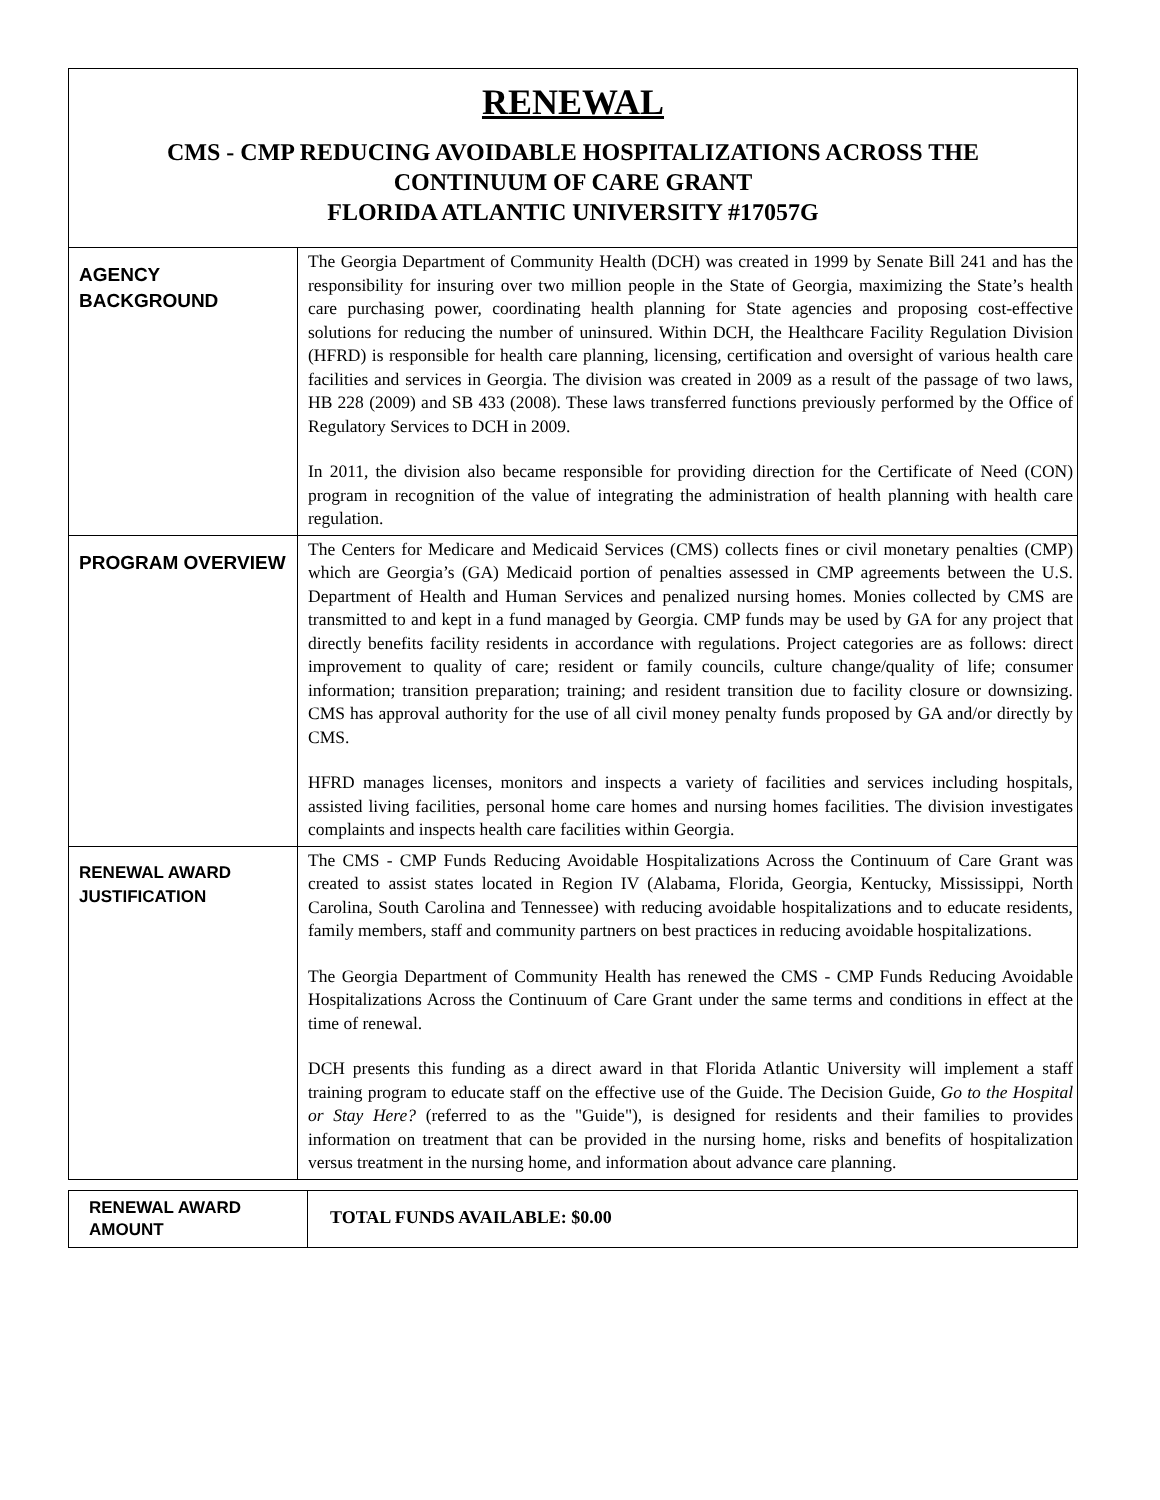RENEWAL
CMS - CMP REDUCING AVOIDABLE HOSPITALIZATIONS ACROSS THE
CONTINUUM OF CARE GRANT
FLORIDA ATLANTIC UNIVERSITY #17057G
| AGENCY BACKGROUND | The Georgia Department of Community Health (DCH) was created in 1999 by Senate Bill 241 and has the responsibility for insuring over two million people in the State of Georgia, maximizing the State’s health care purchasing power, coordinating health planning for State agencies and proposing cost-effective solutions for reducing the number of uninsured. Within DCH, the Healthcare Facility Regulation Division (HFRD) is responsible for health care planning, licensing, certification and oversight of various health care facilities and services in Georgia. The division was created in 2009 as a result of the passage of two laws, HB 228 (2009) and SB 433 (2008). These laws transferred functions previously performed by the Office of Regulatory Services to DCH in 2009. In 2011, the division also became responsible for providing direction for the Certificate of Need (CON) program in recognition of the value of integrating the administration of health planning with health care regulation. |
| PROGRAM OVERVIEW | The Centers for Medicare and Medicaid Services (CMS) collects fines or civil monetary penalties (CMP) which are Georgia’s (GA) Medicaid portion of penalties assessed in CMP agreements between the U.S. Department of Health and Human Services and penalized nursing homes. Monies collected by CMS are transmitted to and kept in a fund managed by Georgia. CMP funds may be used by GA for any project that directly benefits facility residents in accordance with regulations. Project categories are as follows: direct improvement to quality of care; resident or family councils, culture change/quality of life; consumer information; transition preparation; training; and resident transition due to facility closure or downsizing. CMS has approval authority for the use of all civil money penalty funds proposed by GA and/or directly by CMS. HFRD manages licenses, monitors and inspects a variety of facilities and services including hospitals, assisted living facilities, personal home care homes and nursing homes facilities. The division investigates complaints and inspects health care facilities within Georgia. |
| RENEWAL AWARD JUSTIFICATION | The CMS - CMP Funds Reducing Avoidable Hospitalizations Across the Continuum of Care Grant was created to assist states located in Region IV (Alabama, Florida, Georgia, Kentucky, Mississippi, North Carolina, South Carolina and Tennessee) with reducing avoidable hospitalizations and to educate residents, family members, staff and community partners on best practices in reducing avoidable hospitalizations. The Georgia Department of Community Health has renewed the CMS - CMP Funds Reducing Avoidable Hospitalizations Across the Continuum of Care Grant under the same terms and conditions in effect at the time of renewal. DCH presents this funding as a direct award in that Florida Atlantic University will implement a staff training program to educate staff on the effective use of the Guide. The Decision Guide, Go to the Hospital or Stay Here? (referred to as the "Guide"), is designed for residents and their families to provides information on treatment that can be provided in the nursing home, risks and benefits of hospitalization versus treatment in the nursing home, and information about advance care planning. |
| RENEWAL AWARD AMOUNT | TOTAL FUNDS AVAILABLE: $0.00 |